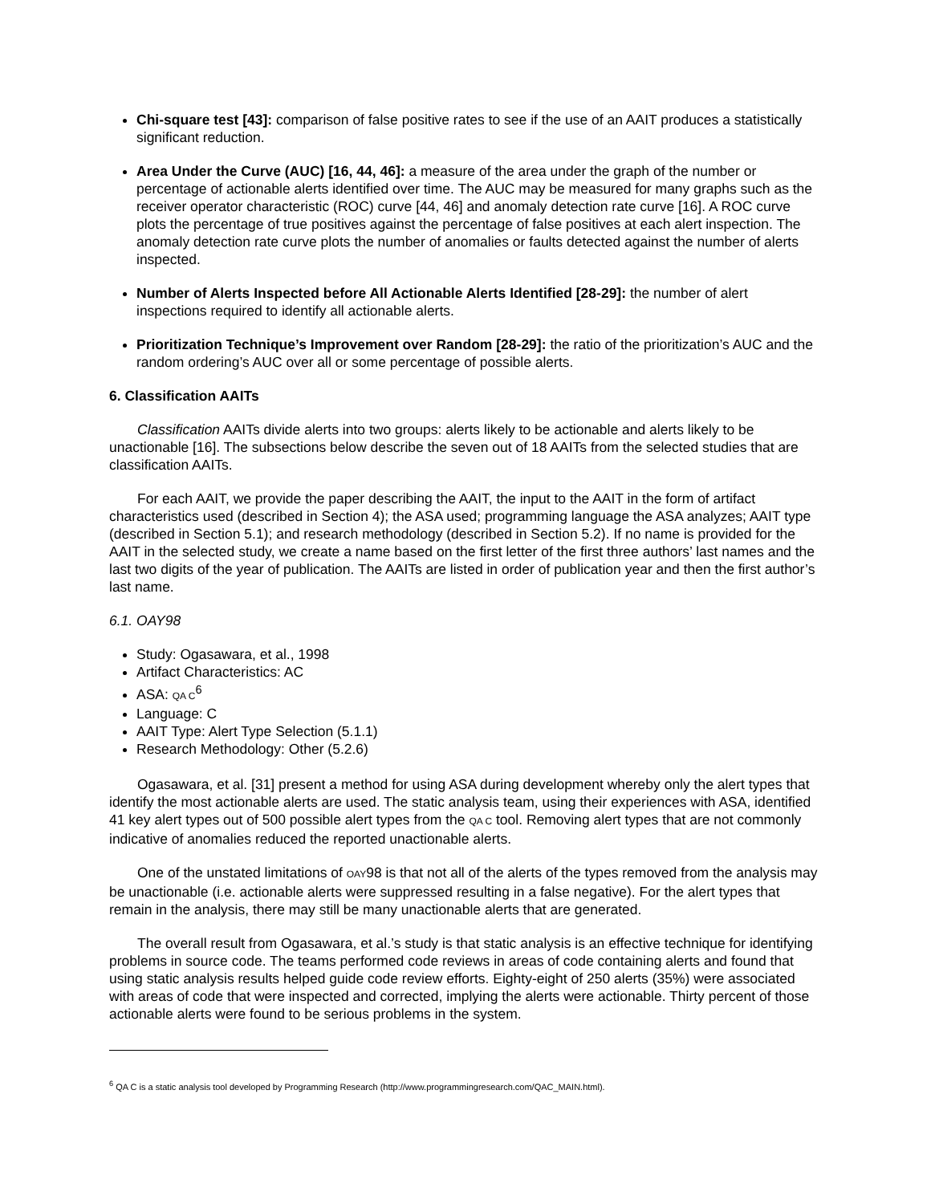Chi-square test [43]: comparison of false positive rates to see if the use of an AAIT produces a statistically significant reduction.
Area Under the Curve (AUC) [16, 44, 46]: a measure of the area under the graph of the number or percentage of actionable alerts identified over time. The AUC may be measured for many graphs such as the receiver operator characteristic (ROC) curve [44, 46] and anomaly detection rate curve [16]. A ROC curve plots the percentage of true positives against the percentage of false positives at each alert inspection. The anomaly detection rate curve plots the number of anomalies or faults detected against the number of alerts inspected.
Number of Alerts Inspected before All Actionable Alerts Identified [28-29]: the number of alert inspections required to identify all actionable alerts.
Prioritization Technique’s Improvement over Random [28-29]: the ratio of the prioritization’s AUC and the random ordering’s AUC over all or some percentage of possible alerts.
6. Classification AAITs
Classification AAITs divide alerts into two groups: alerts likely to be actionable and alerts likely to be unactionable [16]. The subsections below describe the seven out of 18 AAITs from the selected studies that are classification AAITs.
For each AAIT, we provide the paper describing the AAIT, the input to the AAIT in the form of artifact characteristics used (described in Section 4); the ASA used; programming language the ASA analyzes; AAIT type (described in Section 5.1); and research methodology (described in Section 5.2). If no name is provided for the AAIT in the selected study, we create a name based on the first letter of the first three authors’ last names and the last two digits of the year of publication. The AAITs are listed in order of publication year and then the first author’s last name.
6.1. OAY98
Study: Ogasawara, et al., 1998
Artifact Characteristics: AC
ASA: QA C<sup>6</sup>
Language: C
AAIT Type: Alert Type Selection (5.1.1)
Research Methodology: Other (5.2.6)
Ogasawara, et al. [31] present a method for using ASA during development whereby only the alert types that identify the most actionable alerts are used. The static analysis team, using their experiences with ASA, identified 41 key alert types out of 500 possible alert types from the QA C tool. Removing alert types that are not commonly indicative of anomalies reduced the reported unactionable alerts.
One of the unstated limitations of OAY98 is that not all of the alerts of the types removed from the analysis may be unactionable (i.e. actionable alerts were suppressed resulting in a false negative). For the alert types that remain in the analysis, there may still be many unactionable alerts that are generated.
The overall result from Ogasawara, et al.’s study is that static analysis is an effective technique for identifying problems in source code. The teams performed code reviews in areas of code containing alerts and found that using static analysis results helped guide code review efforts. Eighty-eight of 250 alerts (35%) were associated with areas of code that were inspected and corrected, implying the alerts were actionable. Thirty percent of those actionable alerts were found to be serious problems in the system.
<sup>6</sup> QA C is a static analysis tool developed by Programming Research (http://www.programmingresearch.com/QAC_MAIN.html).